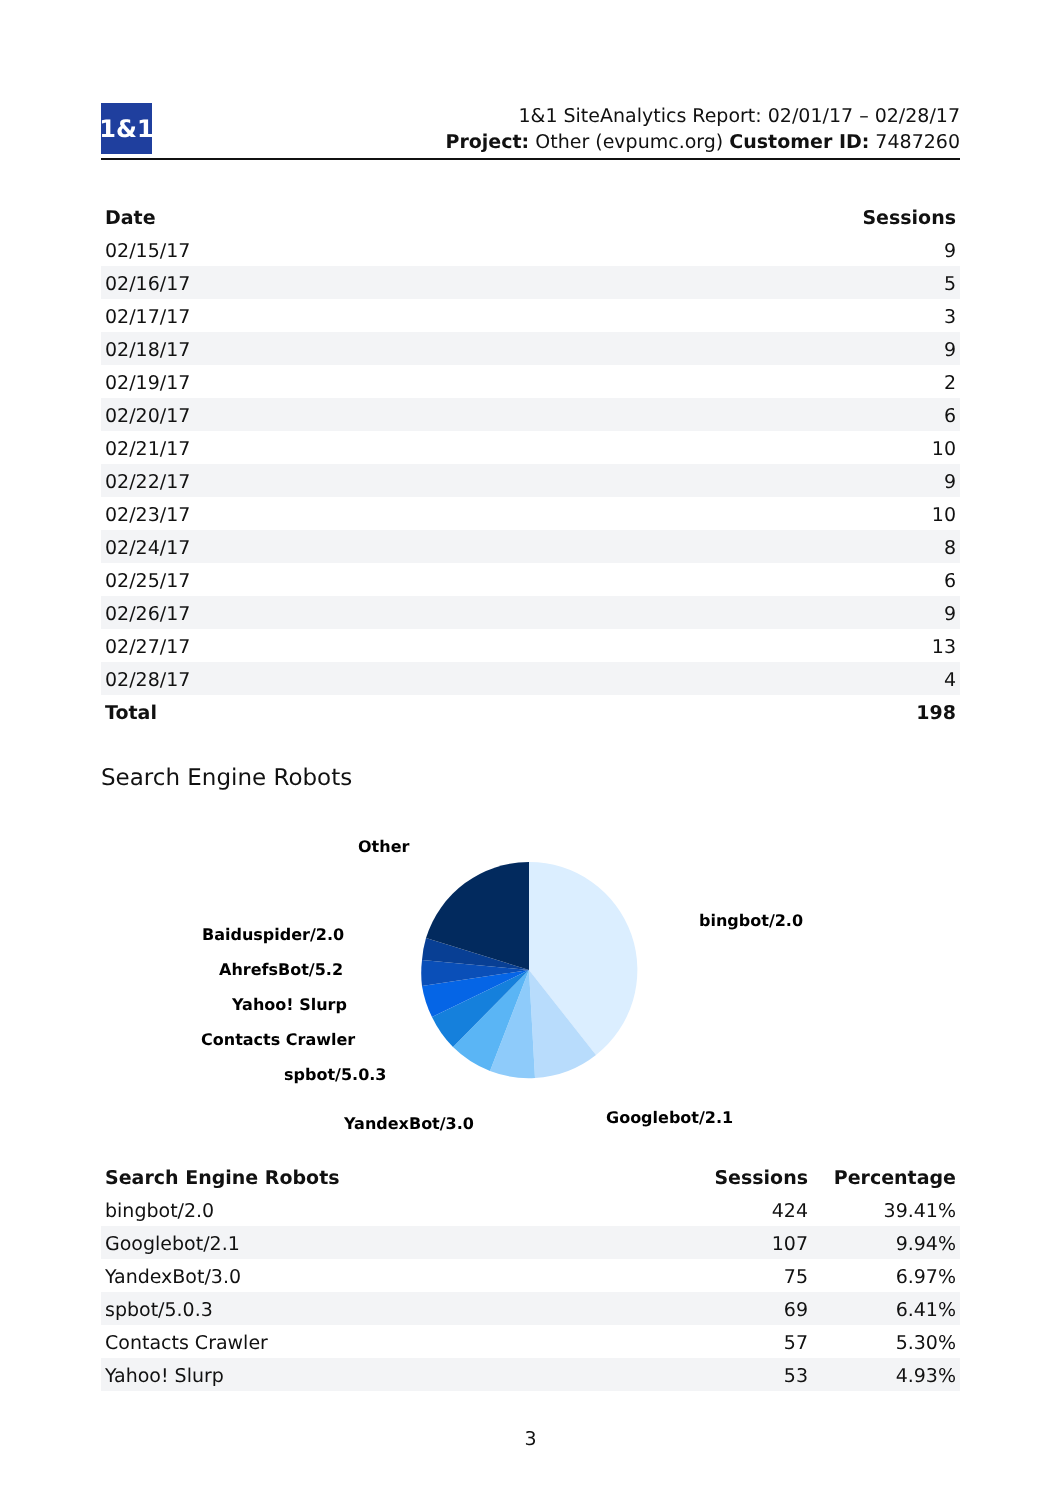1&1
1&1 SiteAnalytics Report: 02/01/17 – 02/28/17
Project: Other (evpumc.org) Customer ID: 7487260
| Date | Sessions |
| --- | --- |
| 02/15/17 | 9 |
| 02/16/17 | 5 |
| 02/17/17 | 3 |
| 02/18/17 | 9 |
| 02/19/17 | 2 |
| 02/20/17 | 6 |
| 02/21/17 | 10 |
| 02/22/17 | 9 |
| 02/23/17 | 10 |
| 02/24/17 | 8 |
| 02/25/17 | 6 |
| 02/26/17 | 9 |
| 02/27/17 | 13 |
| 02/28/17 | 4 |
| Total | 198 |
Search Engine Robots
Other
bingbot/2.0
Baiduspider/2.0
AhrefsBot/5.2
Yahoo! Slurp
Contacts Crawler
spbot/5.0.3
Googlebot/2.1
YandexBot/3.0
| Search Engine Robots | Sessions | Percentage |
| --- | --- | --- |
| bingbot/2.0 | 424 | 39.41% |
| Googlebot/2.1 | 107 | 9.94% |
| YandexBot/3.0 | 75 | 6.97% |
| spbot/5.0.3 | 69 | 6.41% |
| Contacts Crawler | 57 | 5.30% |
| Yahoo! Slurp | 53 | 4.93% |
3